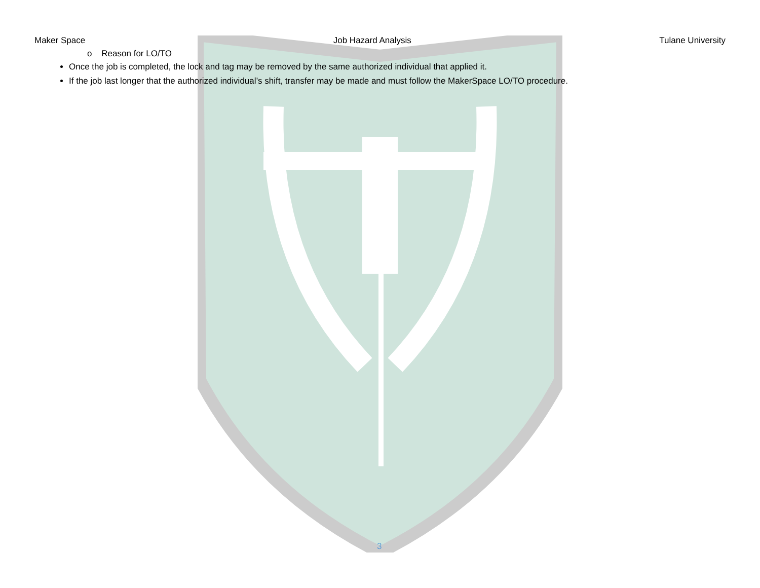Maker Space Job Hazard Analysis Tulane University
o Reason for LO/TO
Once the job is completed, the lock and tag may be removed by the same authorized individual that applied it.
If the job last longer that the authorized individual’s shift, transfer may be made and must follow the MakerSpace LO/TO procedure.
3